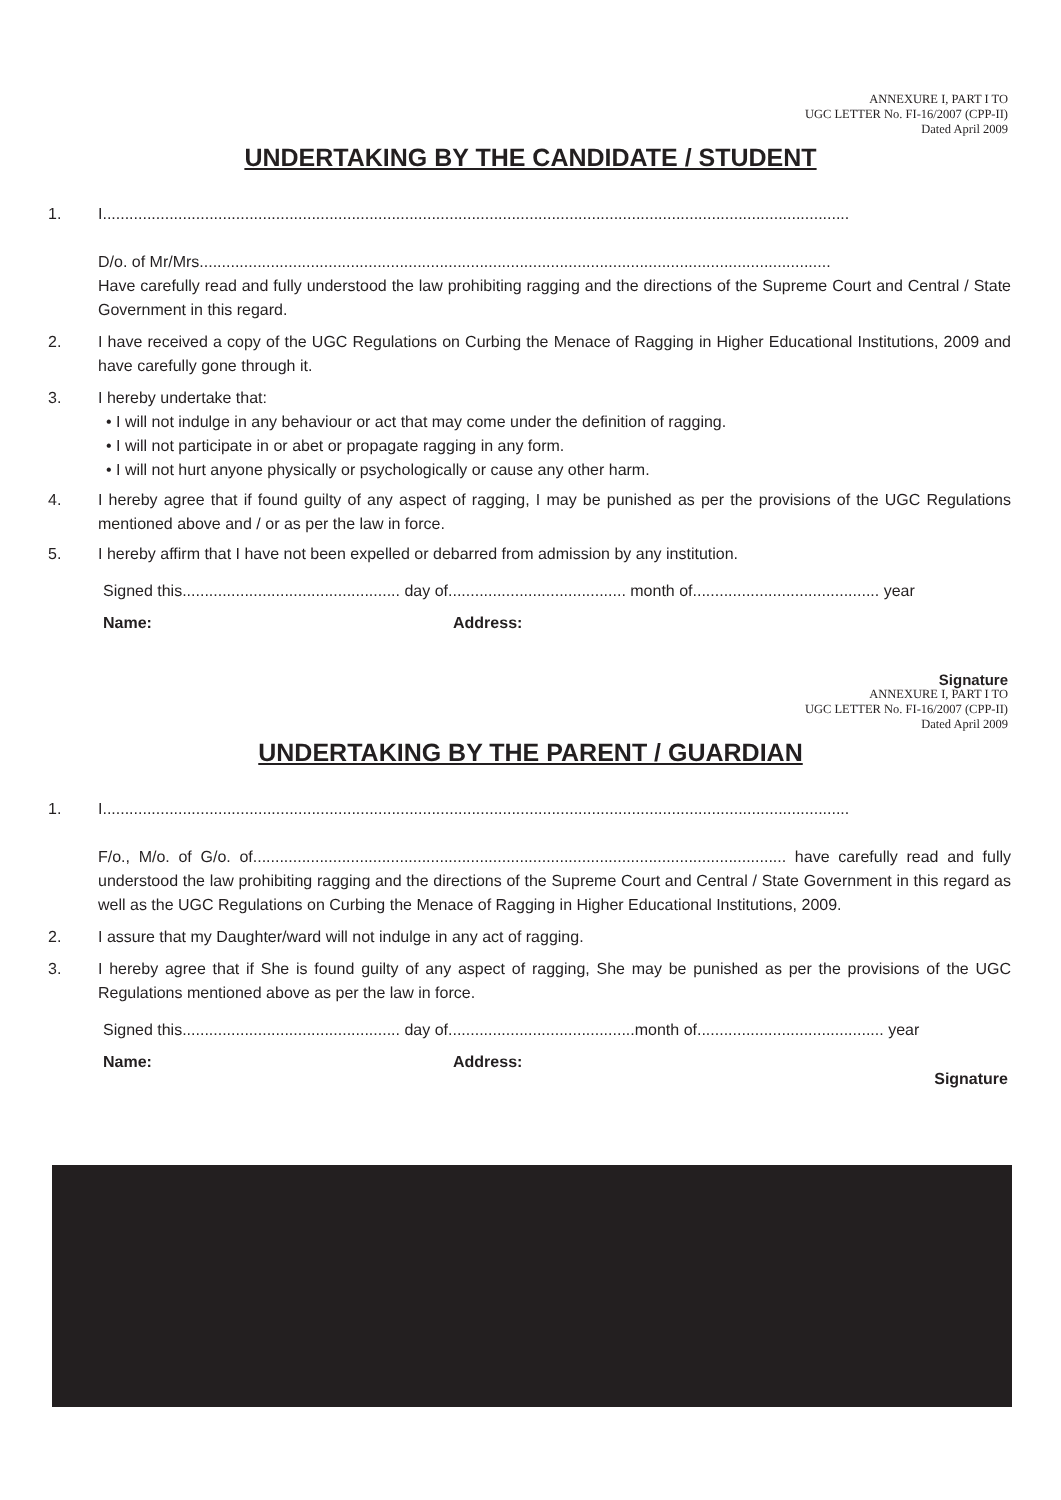ANNEXURE I, PART I TO
UGC LETTER No. FI-16/2007 (CPP-II)
Dated April 2009
UNDERTAKING BY THE CANDIDATE / STUDENT
1. I........................................................................................................................................................................
D/o. of Mr/Mrs..............................................................................................................................................
Have carefully read and fully understood the law prohibiting ragging and the directions of the Supreme Court and Central / State Government in this regard.
2. I have received a copy of the UGC Regulations on Curbing the Menace of Ragging in Higher Educational Institutions, 2009 and have carefully gone through it.
3. I hereby undertake that:
• I will not indulge in any behaviour or act that may come under the definition of ragging.
• I will not participate in or abet or propagate ragging in any form.
• I will not hurt anyone physically or psychologically or cause any other harm.
4. I hereby agree that if found guilty of any aspect of ragging, I may be punished as per the provisions of the UGC Regulations mentioned above and / or as per the law in force.
5. I hereby affirm that I have not been expelled or debarred from admission by any institution.
Signed this................................................. day of........................................ month of.......................................... year
Name: Address:
Signature
ANNEXURE I, PART I TO
UGC LETTER No. FI-16/2007 (CPP-II)
Dated April 2009
UNDERTAKING BY THE PARENT / GUARDIAN
1. I........................................................................................................................................................................
F/o., M/o. of G/o. of........................................................................................................................ have carefully read and fully understood the law prohibiting ragging and the directions of the Supreme Court and Central / State Government in this regard as well as the UGC Regulations on Curbing the Menace of Ragging in Higher Educational Institutions, 2009.
2. I assure that my Daughter/ward will not indulge in any act of ragging.
3. I hereby agree that if She is found guilty of any aspect of ragging, She may be punished as per the provisions of the UGC Regulations mentioned above as per the law in force.
Signed this................................................. day of..........................................month of.......................................... year
Name: Address:
Signature